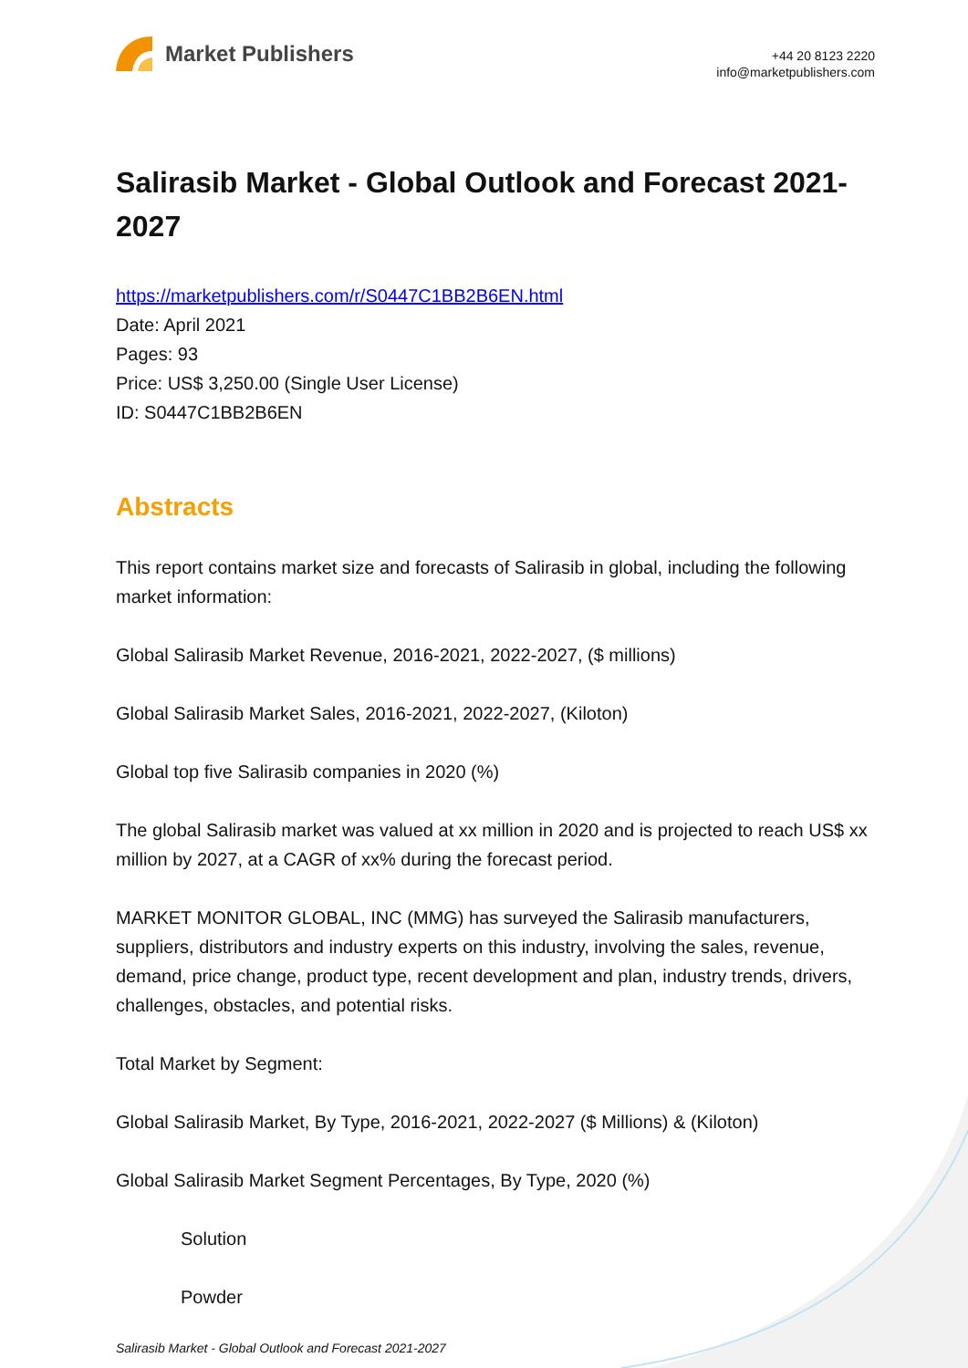Market Publishers
+44 20 8123 2220
info@marketpublishers.com
Salirasib Market - Global Outlook and Forecast 2021-2027
https://marketpublishers.com/r/S0447C1BB2B6EN.html
Date: April 2021
Pages: 93
Price: US$ 3,250.00 (Single User License)
ID: S0447C1BB2B6EN
Abstracts
This report contains market size and forecasts of Salirasib in global, including the following market information:
Global Salirasib Market Revenue, 2016-2021, 2022-2027, ($ millions)
Global Salirasib Market Sales, 2016-2021, 2022-2027, (Kiloton)
Global top five Salirasib companies in 2020 (%)
The global Salirasib market was valued at xx million in 2020 and is projected to reach US$ xx million by 2027, at a CAGR of xx% during the forecast period.
MARKET MONITOR GLOBAL, INC (MMG) has surveyed the Salirasib manufacturers, suppliers, distributors and industry experts on this industry, involving the sales, revenue, demand, price change, product type, recent development and plan, industry trends, drivers, challenges, obstacles, and potential risks.
Total Market by Segment:
Global Salirasib Market, By Type, 2016-2021, 2022-2027 ($ Millions) & (Kiloton)
Global Salirasib Market Segment Percentages, By Type, 2020 (%)
Solution
Powder
Salirasib Market - Global Outlook and Forecast 2021-2027